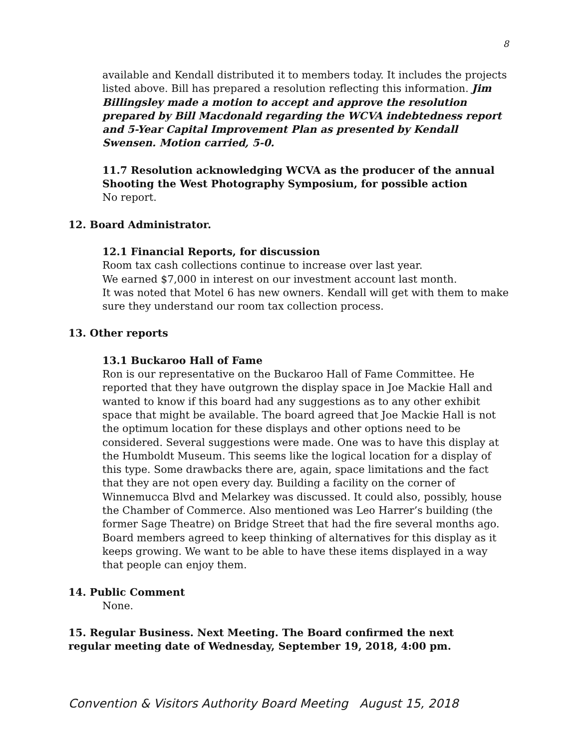8
available and Kendall distributed it to members today. It includes the projects listed above. Bill has prepared a resolution reflecting this information. Jim Billingsley made a motion to accept and approve the resolution prepared by Bill Macdonald regarding the WCVA indebtedness report and 5-Year Capital Improvement Plan as presented by Kendall Swensen. Motion carried, 5-0.
11.7 Resolution acknowledging WCVA as the producer of the annual Shooting the West Photography Symposium, for possible action
No report.
12. Board Administrator.
12.1 Financial Reports, for discussion
Room tax cash collections continue to increase over last year.
We earned $7,000 in interest on our investment account last month.
It was noted that Motel 6 has new owners. Kendall will get with them to make sure they understand our room tax collection process.
13. Other reports
13.1 Buckaroo Hall of Fame
Ron is our representative on the Buckaroo Hall of Fame Committee. He reported that they have outgrown the display space in Joe Mackie Hall and wanted to know if this board had any suggestions as to any other exhibit space that might be available. The board agreed that Joe Mackie Hall is not the optimum location for these displays and other options need to be considered. Several suggestions were made. One was to have this display at the Humboldt Museum. This seems like the logical location for a display of this type. Some drawbacks there are, again, space limitations and the fact that they are not open every day. Building a facility on the corner of Winnemucca Blvd and Melarkey was discussed. It could also, possibly, house the Chamber of Commerce. Also mentioned was Leo Harrer’s building (the former Sage Theatre) on Bridge Street that had the fire several months ago. Board members agreed to keep thinking of alternatives for this display as it keeps growing. We want to be able to have these items displayed in a way that people can enjoy them.
14. Public Comment
None.
15. Regular Business. Next Meeting. The Board confirmed the next regular meeting date of Wednesday, September 19, 2018, 4:00 pm.
Convention & Visitors Authority Board Meeting August 15, 2018